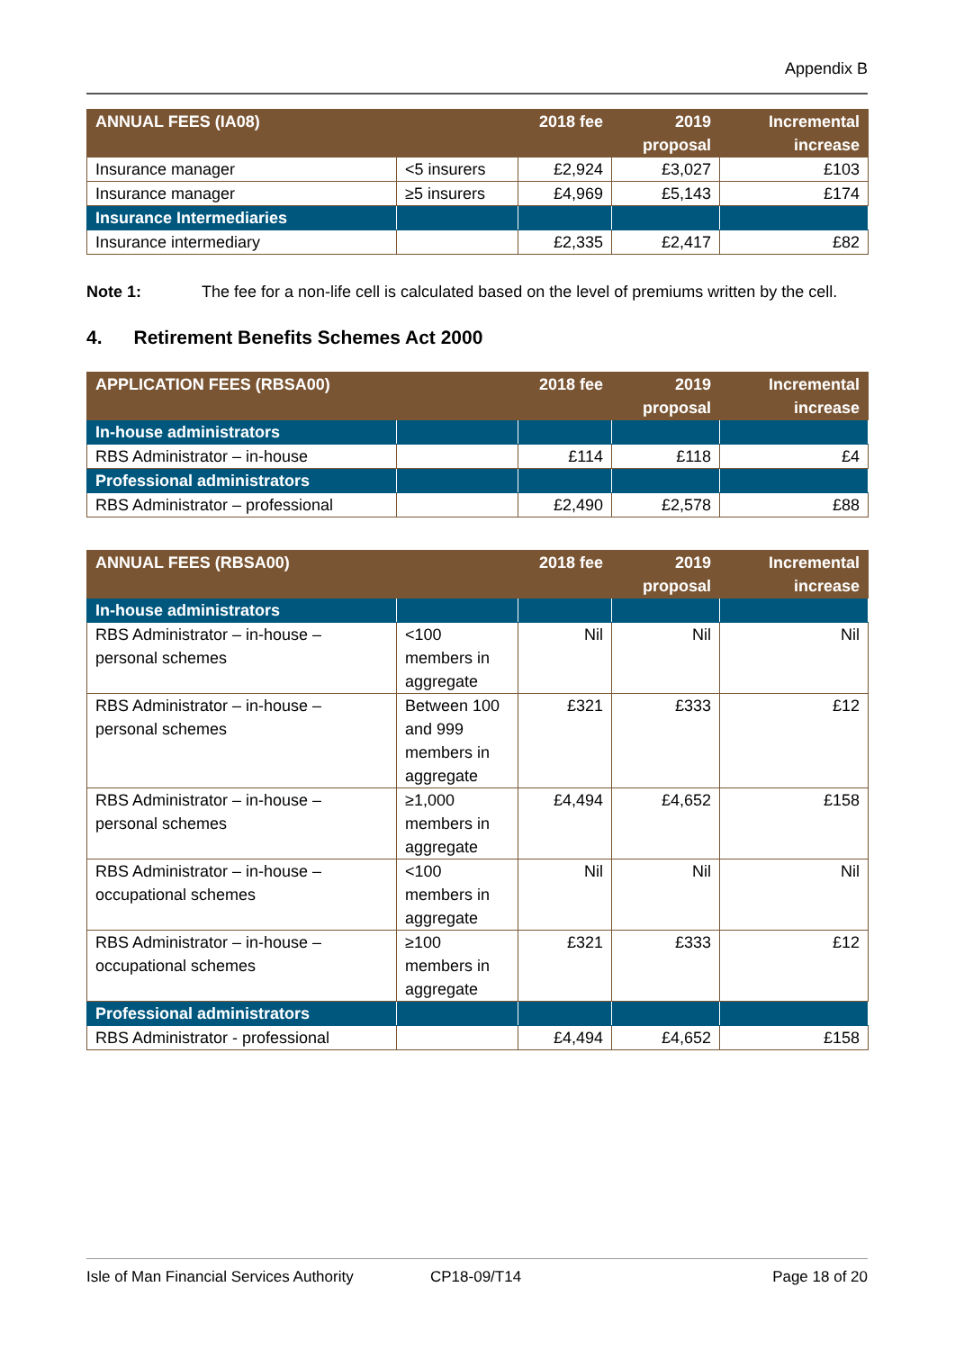Appendix B
| ANNUAL FEES (IA08) | | 2018 fee | 2019 proposal | Incremental increase |
| --- | --- | --- | --- | --- |
| Insurance manager | <5 insurers | £2,924 | £3,027 | £103 |
| Insurance manager | ≥5 insurers | £4,969 | £5,143 | £174 |
| Insurance Intermediaries | | | | |
| Insurance intermediary | | £2,335 | £2,417 | £82 |
Note 1: The fee for a non-life cell is calculated based on the level of premiums written by the cell.
4. Retirement Benefits Schemes Act 2000
| APPLICATION FEES (RBSA00) | | 2018 fee | 2019 proposal | Incremental increase |
| --- | --- | --- | --- | --- |
| In-house administrators | | | | |
| RBS Administrator – in-house | | £114 | £118 | £4 |
| Professional administrators | | | | |
| RBS Administrator – professional | | £2,490 | £2,578 | £88 |
| ANNUAL FEES (RBSA00) | | 2018 fee | 2019 proposal | Incremental increase |
| --- | --- | --- | --- | --- |
| In-house administrators | | | | |
| RBS Administrator – in-house – personal schemes | <100 members in aggregate | Nil | Nil | Nil |
| RBS Administrator – in-house – personal schemes | Between 100 and 999 members in aggregate | £321 | £333 | £12 |
| RBS Administrator – in-house – personal schemes | ≥1,000 members in aggregate | £4,494 | £4,652 | £158 |
| RBS Administrator – in-house – occupational schemes | <100 members in aggregate | Nil | Nil | Nil |
| RBS Administrator – in-house – occupational schemes | ≥100 members in aggregate | £321 | £333 | £12 |
| Professional administrators | | | | |
| RBS Administrator - professional | | £4,494 | £4,652 | £158 |
Isle of Man Financial Services Authority CP18-09/T14 Page 18 of 20